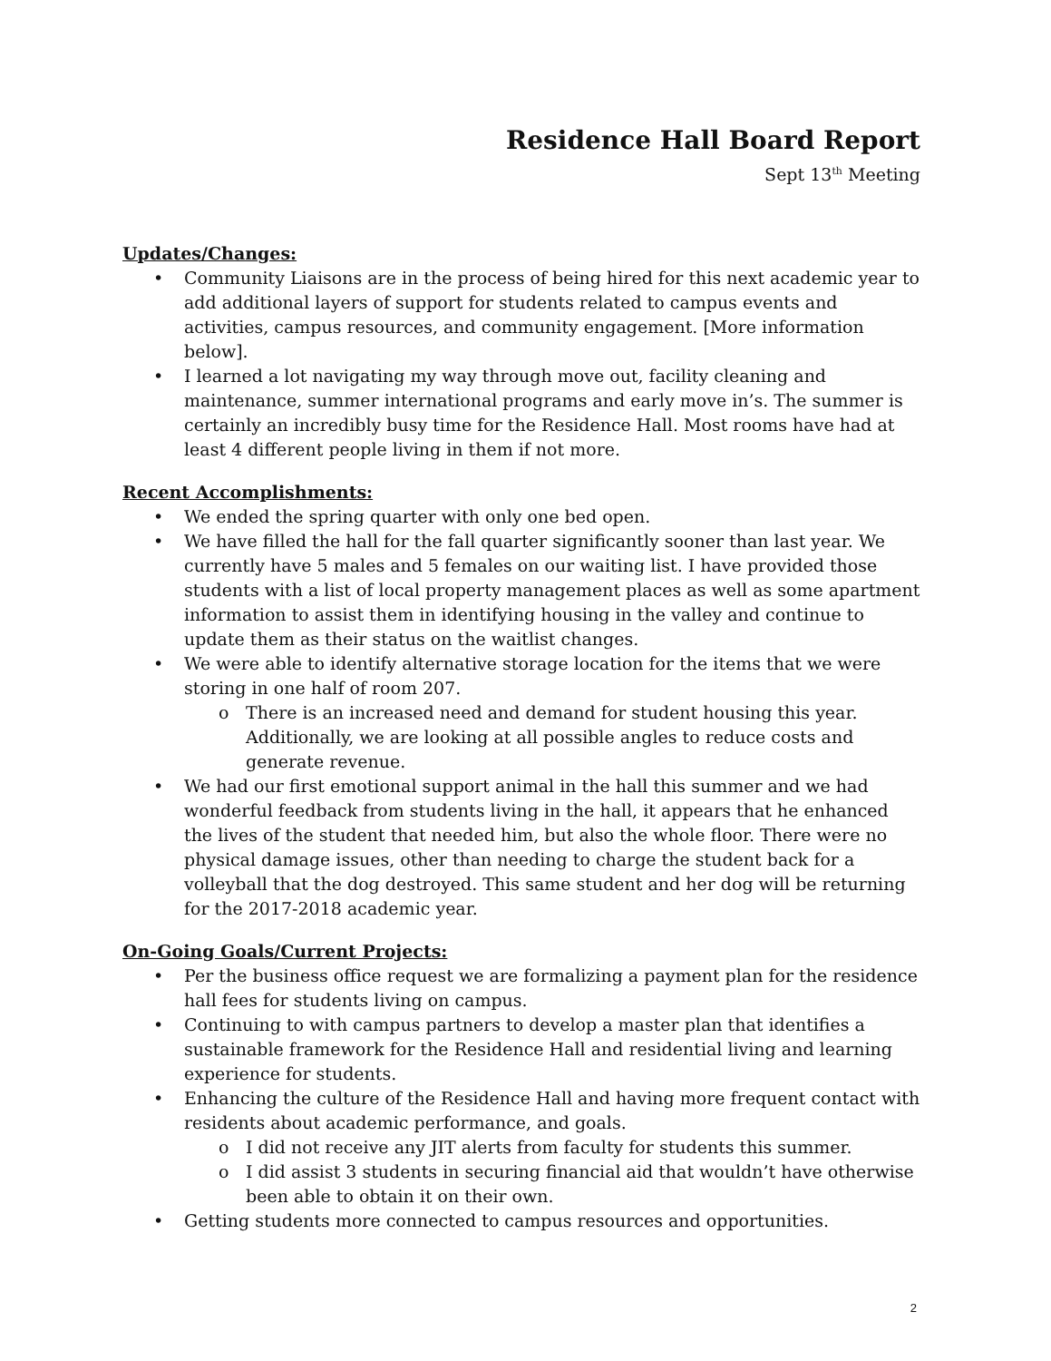Residence Hall Board Report
Sept 13<sup>th</sup> Meeting
Updates/Changes:
Community Liaisons are in the process of being hired for this next academic year to add additional layers of support for students related to campus events and activities, campus resources, and community engagement. [More information below].
I learned a lot navigating my way through move out, facility cleaning and maintenance, summer international programs and early move in’s. The summer is certainly an incredibly busy time for the Residence Hall. Most rooms have had at least 4 different people living in them if not more.
Recent Accomplishments:
We ended the spring quarter with only one bed open.
We have filled the hall for the fall quarter significantly sooner than last year. We currently have 5 males and 5 females on our waiting list. I have provided those students with a list of local property management places as well as some apartment information to assist them in identifying housing in the valley and continue to update them as their status on the waitlist changes.
We were able to identify alternative storage location for the items that we were storing in one half of room 207.
There is an increased need and demand for student housing this year. Additionally, we are looking at all possible angles to reduce costs and generate revenue.
We had our first emotional support animal in the hall this summer and we had wonderful feedback from students living in the hall, it appears that he enhanced the lives of the student that needed him, but also the whole floor. There were no physical damage issues, other than needing to charge the student back for a volleyball that the dog destroyed. This same student and her dog will be returning for the 2017-2018 academic year.
On-Going Goals/Current Projects:
Per the business office request we are formalizing a payment plan for the residence hall fees for students living on campus.
Continuing to with campus partners to develop a master plan that identifies a sustainable framework for the Residence Hall and residential living and learning experience for students.
Enhancing the culture of the Residence Hall and having more frequent contact with residents about academic performance, and goals.
I did not receive any JIT alerts from faculty for students this summer.
I did assist 3 students in securing financial aid that wouldn’t have otherwise been able to obtain it on their own.
Getting students more connected to campus resources and opportunities.
2